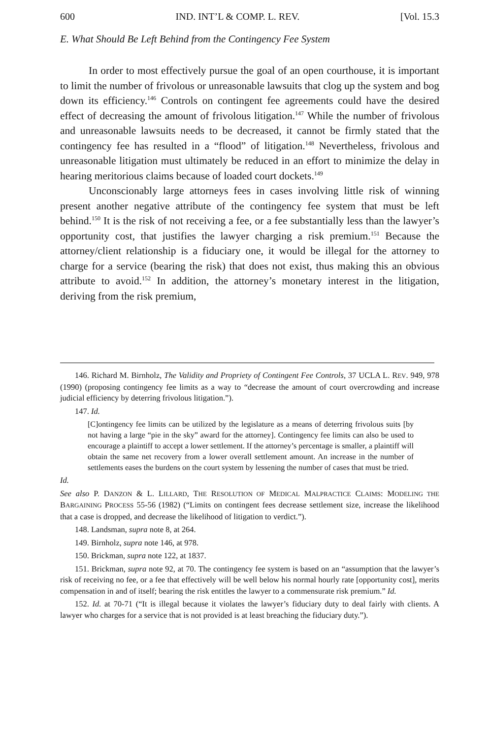600 IND. INT’L & COMP. L. REV. [Vol. 15.3
E. What Should Be Left Behind from the Contingency Fee System
In order to most effectively pursue the goal of an open courthouse, it is important to limit the number of frivolous or unreasonable lawsuits that clog up the system and bog down its efficiency.<sup>146</sup> Controls on contingent fee agreements could have the desired effect of decreasing the amount of frivolous litigation.<sup>147</sup> While the number of frivolous and unreasonable lawsuits needs to be decreased, it cannot be firmly stated that the contingency fee has resulted in a “flood” of litigation.<sup>148</sup> Nevertheless, frivolous and unreasonable litigation must ultimately be reduced in an effort to minimize the delay in hearing meritorious claims because of loaded court dockets.<sup>149</sup>
Unconscionably large attorneys fees in cases involving little risk of winning present another negative attribute of the contingency fee system that must be left behind.<sup>150</sup> It is the risk of not receiving a fee, or a fee substantially less than the lawyer’s opportunity cost, that justifies the lawyer charging a risk premium.<sup>151</sup> Because the attorney/client relationship is a fiduciary one, it would be illegal for the attorney to charge for a service (bearing the risk) that does not exist, thus making this an obvious attribute to avoid.<sup>152</sup> In addition, the attorney’s monetary interest in the litigation, deriving from the risk premium,
146. Richard M. Birnholz, The Validity and Propriety of Contingent Fee Controls, 37 UCLA L. REV. 949, 978 (1990) (proposing contingency fee limits as a way to “decrease the amount of court overcrowding and increase judicial efficiency by deterring frivolous litigation.”).
147. Id.
[C]ontingency fee limits can be utilized by the legislature as a means of deterring frivolous suits [by not having a large “pie in the sky” award for the attorney]. Contingency fee limits can also be used to encourage a plaintiff to accept a lower settlement. If the attorney’s percentage is smaller, a plaintiff will obtain the same net recovery from a lower overall settlement amount. An increase in the number of settlements eases the burdens on the court system by lessening the number of cases that must be tried.
Id.
See also P. DANZON & L. LILLARD, THE RESOLUTION OF MEDICAL MALPRACTICE CLAIMS: MODELING THE BARGAINING PROCESS 55-56 (1982) (“Limits on contingent fees decrease settlement size, increase the likelihood that a case is dropped, and decrease the likelihood of litigation to verdict.”).
148. Landsman, supra note 8, at 264.
149. Birnholz, supra note 146, at 978.
150. Brickman, supra note 122, at 1837.
151. Brickman, supra note 92, at 70. The contingency fee system is based on an “assumption that the lawyer’s risk of receiving no fee, or a fee that effectively will be well below his normal hourly rate [opportunity cost], merits compensation in and of itself; bearing the risk entitles the lawyer to a commensurate risk premium.” Id.
152. Id. at 70-71 (“It is illegal because it violates the lawyer’s fiduciary duty to deal fairly with clients. A lawyer who charges for a service that is not provided is at least breaching the fiduciary duty.”).